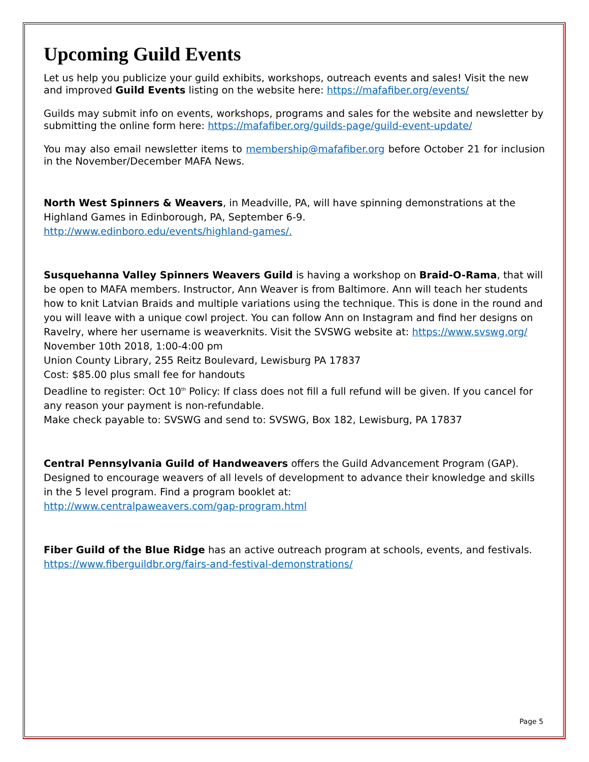Upcoming Guild Events
Let us help you publicize your guild exhibits, workshops, outreach events and sales! Visit the new and improved Guild Events listing on the website here: https://mafafiber.org/events/
Guilds may submit info on events, workshops, programs and sales for the website and newsletter by submitting the online form here: https://mafafiber.org/guilds-page/guild-event-update/
You may also email newsletter items to membership@mafafiber.org before October 21 for inclusion in the November/December MAFA News.
North West Spinners & Weavers, in Meadville, PA, will have spinning demonstrations at the Highland Games in Edinborough, PA, September 6-9.
http://www.edinboro.edu/events/highland-games/.
Susquehanna Valley Spinners Weavers Guild is having a workshop on Braid-O-Rama, that will be open to MAFA members. Instructor, Ann Weaver is from Baltimore. Ann will teach her students how to knit Latvian Braids and multiple variations using the technique. This is done in the round and you will leave with a unique cowl project. You can follow Ann on Instagram and find her designs on Ravelry, where her username is weaverknits. Visit the SVSWG website at: https://www.svswg.org/
November 10th 2018, 1:00-4:00 pm
Union County Library, 255 Reitz Boulevard, Lewisburg PA 17837
Cost: $85.00 plus small fee for handouts
Deadline to register: Oct 10<sup>th</sup> Policy: If class does not fill a full refund will be given. If you cancel for any reason your payment is non-refundable.
Make check payable to: SVSWG and send to: SVSWG, Box 182, Lewisburg, PA 17837
Central Pennsylvania Guild of Handweavers offers the Guild Advancement Program (GAP). Designed to encourage weavers of all levels of development to advance their knowledge and skills in the 5 level program. Find a program booklet at:
http://www.centralpaweavers.com/gap-program.html
Fiber Guild of the Blue Ridge has an active outreach program at schools, events, and festivals.
https://www.fiberguildbr.org/fairs-and-festival-demonstrations/
Page 5